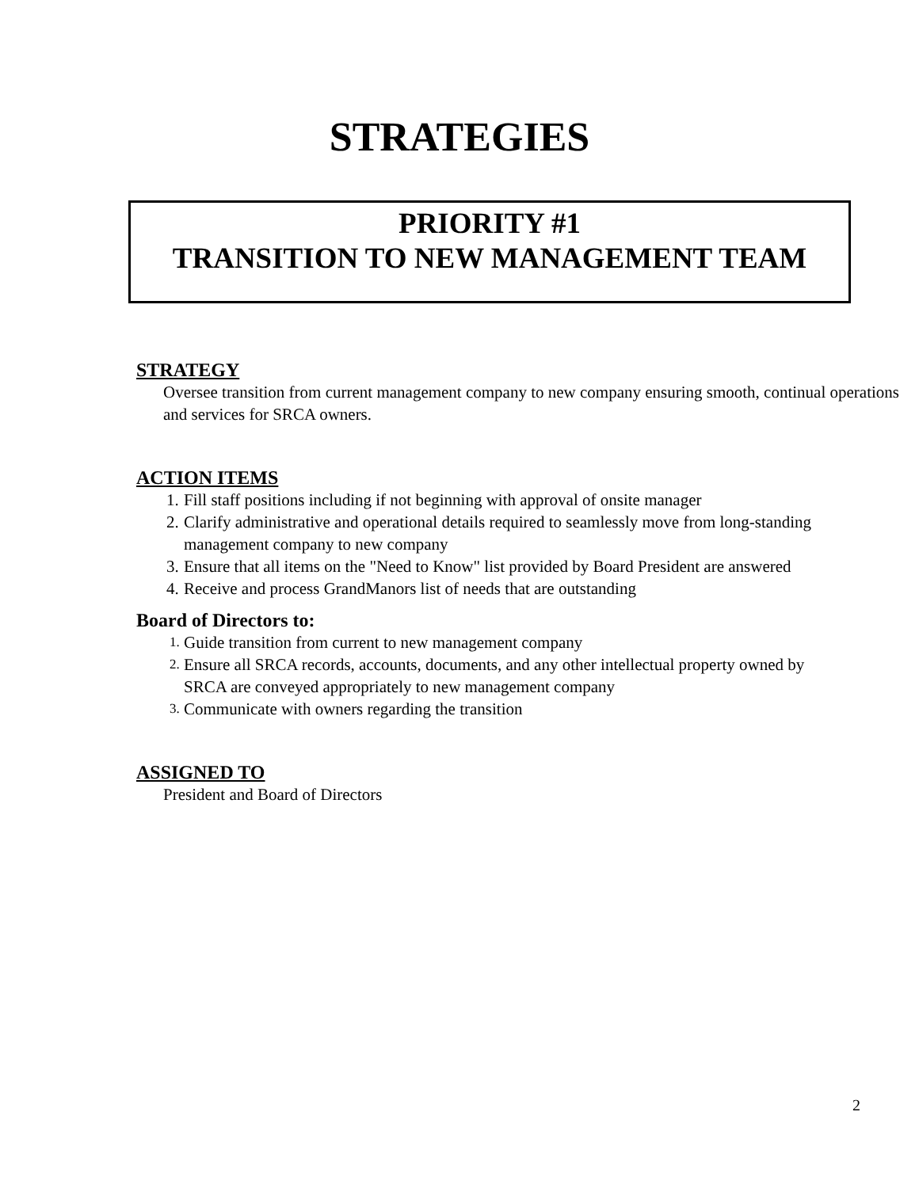STRATEGIES
PRIORITY #1
TRANSITION TO NEW MANAGEMENT TEAM
STRATEGY
Oversee transition from current management company to new company ensuring smooth, continual operations and services for SRCA owners.
ACTION ITEMS
1. Fill staff positions including if not beginning with approval of onsite manager
2. Clarify administrative and operational details required to seamlessly move from long-standing management company to new company
3. Ensure that all items on the "Need to Know" list provided by Board President are answered
4. Receive and process GrandManors list of needs that are outstanding
Board of Directors to:
1. Guide transition from current to new management company
2. Ensure all SRCA records, accounts, documents, and any other intellectual property owned by SRCA are conveyed appropriately to new management company
3. Communicate with owners regarding the transition
ASSIGNED TO
President and Board of Directors
2